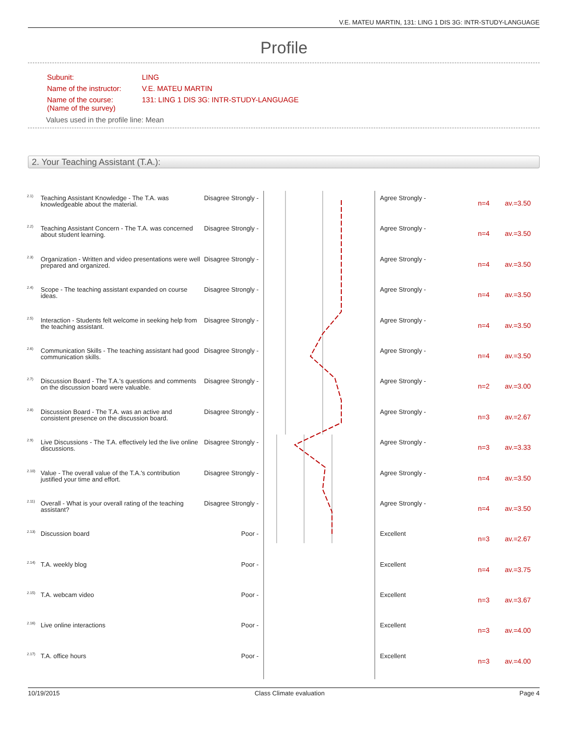V.E. MATEU MARTIN, 131: LING 1 DIS 3G: INTR-STUDY-LANGUAGE
Profile
| Subunit: | LING |
| Name of the instructor: | V.E. MATEU MARTIN |
| Name of the course: (Name of the survey) | 131: LING 1 DIS 3G: INTR-STUDY-LANGUAGE |
Values used in the profile line: Mean
2. Your Teaching Assistant (T.A.):
| <sup>2.1)</sup> | Teaching Assistant Knowledge - The T.A. was knowledgeable about the material. | Disagree Strongly - | | Agree Strongly - | n=4 | av.=3.50 |
| <sup>2.2)</sup> | Teaching Assistant Concern - The T.A. was concerned about student learning. | Disagree Strongly - | | Agree Strongly - | n=4 | av.=3.50 |
| <sup>2.3)</sup> | Organization - Written and video presentations were well prepared and organized. | Disagree Strongly - | | Agree Strongly - | n=4 | av.=3.50 |
| <sup>2.4)</sup> | Scope - The teaching assistant expanded on course ideas. | Disagree Strongly - | | Agree Strongly - | n=4 | av.=3.50 |
| <sup>2.5)</sup> | Interaction - Students felt welcome in seeking help from the teaching assistant. | Disagree Strongly - | | Agree Strongly - | n=4 | av.=3.50 |
| <sup>2.6)</sup> | Communication Skills - The teaching assistant had good communication skills. | Disagree Strongly - | | Agree Strongly - | n=4 | av.=3.50 |
| <sup>2.7)</sup> | Discussion Board - The T.A.'s questions and comments on the discussion board were valuable. | Disagree Strongly - | | Agree Strongly - | n=2 | av.=3.00 |
| <sup>2.8)</sup> | Discussion Board - The T.A. was an active and consistent presence on the discussion board. | Disagree Strongly - | | Agree Strongly - | n=3 | av.=2.67 |
| <sup>2.9)</sup> | Live Discussions - The T.A. effectively led the live online discussions. | Disagree Strongly - | | Agree Strongly - | n=3 | av.=3.33 |
| <sup>2.10)</sup> | Value - The overall value of the T.A.'s contribution justified your time and effort. | Disagree Strongly - | | Agree Strongly - | n=4 | av.=3.50 |
| <sup>2.11)</sup> | Overall - What is your overall rating of the teaching assistant? | Disagree Strongly - | | Agree Strongly - | n=4 | av.=3.50 |
| <sup>2.13)</sup> | Discussion board | Poor - | | Excellent | n=3 | av.=2.67 |
| <sup>2.14)</sup> | T.A. weekly blog | Poor - | | Excellent | n=4 | av.=3.75 |
| <sup>2.15)</sup> | T.A. webcam video | Poor - | | Excellent | n=3 | av.=3.67 |
| <sup>2.16)</sup> | Live online interactions | Poor - | | Excellent | n=3 | av.=4.00 |
| <sup>2.17)</sup> | T.A. office hours | Poor - | | Excellent | n=3 | av.=4.00 |
10/19/2015 Class Climate evaluation Page 4